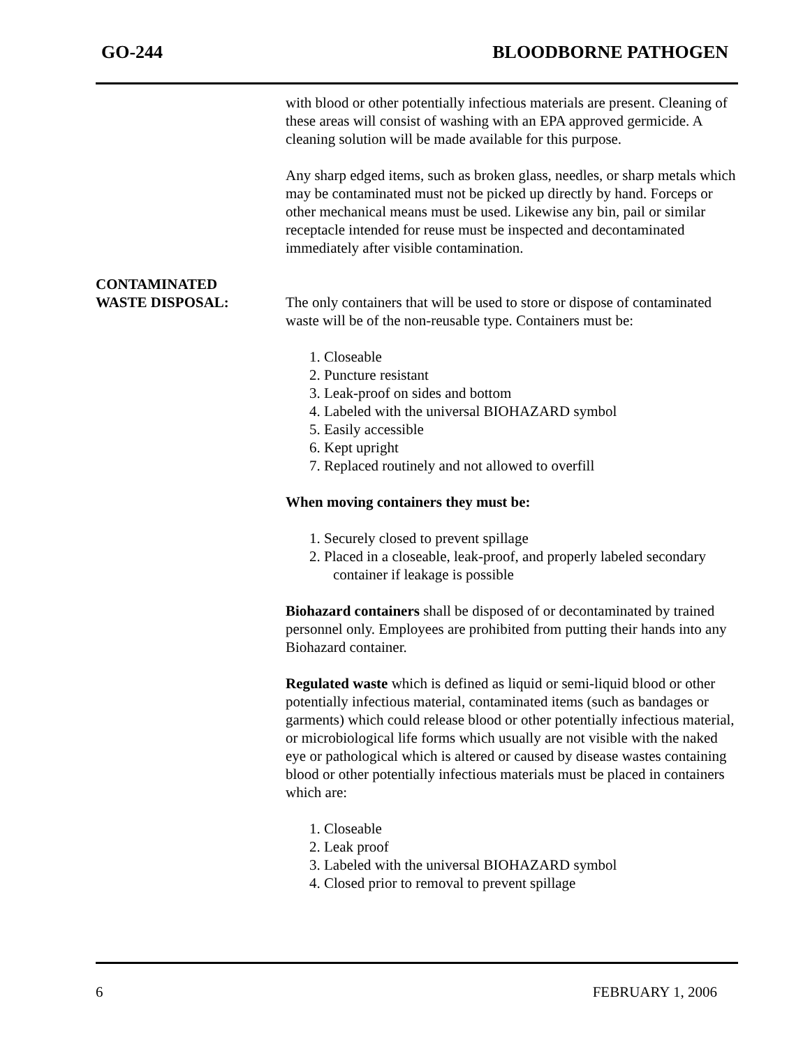GO-244 BLOODBORNE PATHOGEN
with blood or other potentially infectious materials are present. Cleaning of these areas will consist of washing with an EPA approved germicide. A cleaning solution will be made available for this purpose.
Any sharp edged items, such as broken glass, needles, or sharp metals which may be contaminated must not be picked up directly by hand. Forceps or other mechanical means must be used. Likewise any bin, pail or similar receptacle intended for reuse must be inspected and decontaminated immediately after visible contamination.
CONTAMINATED
WASTE DISPOSAL:
The only containers that will be used to store or dispose of contaminated waste will be of the non-reusable type. Containers must be:
1. Closeable
2. Puncture resistant
3. Leak-proof on sides and bottom
4. Labeled with the universal BIOHAZARD symbol
5. Easily accessible
6. Kept upright
7. Replaced routinely and not allowed to overfill
When moving containers they must be:
1. Securely closed to prevent spillage
2. Placed in a closeable, leak-proof, and properly labeled secondary container if leakage is possible
Biohazard containers shall be disposed of or decontaminated by trained personnel only. Employees are prohibited from putting their hands into any Biohazard container.
Regulated waste which is defined as liquid or semi-liquid blood or other potentially infectious material, contaminated items (such as bandages or garments) which could release blood or other potentially infectious material, or microbiological life forms which usually are not visible with the naked eye or pathological which is altered or caused by disease wastes containing blood or other potentially infectious materials must be placed in containers which are:
1. Closeable
2. Leak proof
3. Labeled with the universal BIOHAZARD symbol
4. Closed prior to removal to prevent spillage
6 FEBRUARY 1, 2006